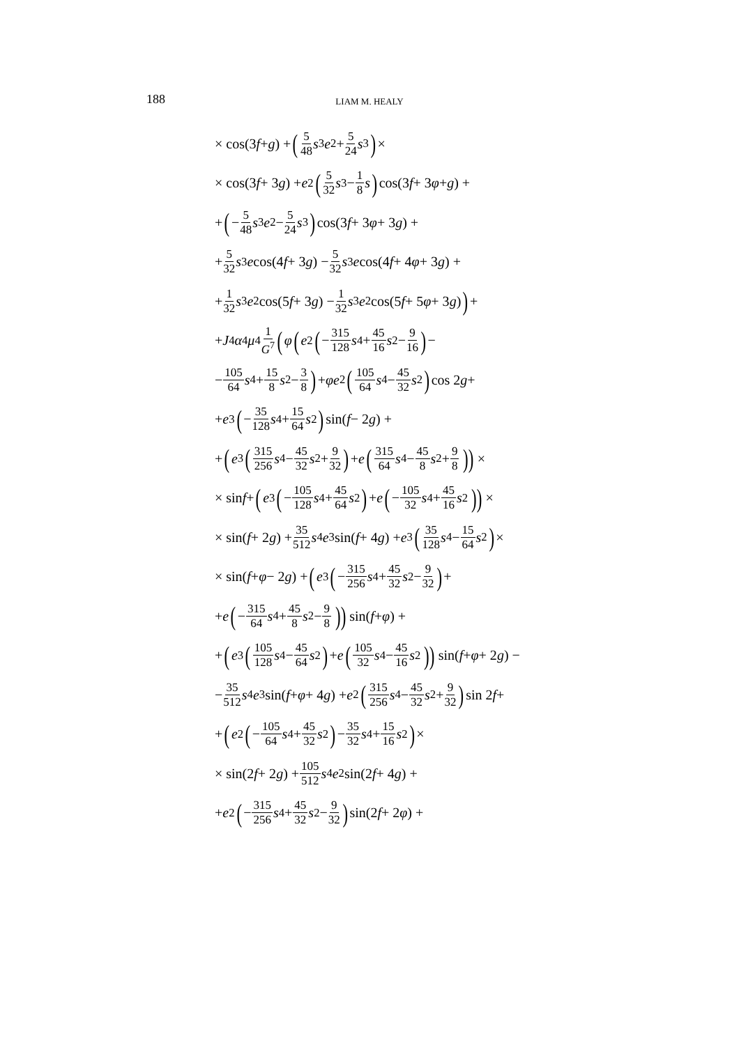188
LIAM M. HEALY
× cos(3 f + g) + (5 48 s<sup>3</sup> e<sup>2</sup> + 5 24 s<sup>3</sup>) ×
× cos(3 f + 3 g) + e<sup>2</sup> (5 32 s<sup>3</sup> − 1 8 s) cos(3 f + 3 φ + g) +
+ ( − 5 48 s<sup>3</sup> e<sup>2</sup> − 5 24 s<sup>3</sup>) cos(3 f + 3 φ + 3 g) +
+ 5 32 s<sup>3</sup> e cos(4 f + 3 g) − 5 32 s<sup>3</sup> e cos(4 f + 4 φ + 3 g) +
+ 1 32 s<sup>3</sup> e<sup>2</sup> cos(5 f + 3 g) − 1 32 s<sup>3</sup> e<sup>2</sup> cos(5 f + 5 φ + 3 g)) +
+ J<sub>4</sub> α<sup>4</sup> μ<sup>4</sup> 1 G<sup>7</sup> (φ (e<sup>2</sup> ( − 315 128 s<sup>4</sup> + 45 16 s<sup>2</sup> − 9 16) −
− 105 64 s<sup>4</sup> + 15 8 s<sup>2</sup> − 3 8) + φe<sup>2</sup> (105 64 s<sup>4</sup> − 45 32 s<sup>2</sup>) cos 2 g +
+ e<sup>3</sup> ( − 35 128 s<sup>4</sup> + 15 64 s<sup>2</sup>) sin(f − 2 g) +
+ (e<sup>3</sup> (315 256 s<sup>4</sup> − 45 32 s<sup>2</sup> + 9 32) + e (315 64 s<sup>4</sup> − 45 8 s<sup>2</sup> + 9 8)) ×
× sin f + (e<sup>3</sup> ( − 105 128 s<sup>4</sup> + 45 64 s<sup>2</sup>) + e ( − 105 32 s<sup>4</sup> + 45 16 s<sup>2</sup>)) ×
× sin(f + 2 g) + 35 512 s<sup>4</sup> e<sup>3</sup> sin(f + 4 g) + e<sup>3</sup> (35 128 s<sup>4</sup> − 15 64 s<sup>2</sup>) ×
× sin(f + φ − 2 g) + (e<sup>3</sup> ( − 315 256 s<sup>4</sup> + 45 32 s<sup>2</sup> − 9 32) +
+ e ( − 315 64 s<sup>4</sup> + 45 8 s<sup>2</sup> − 9 8)) sin(f + φ) +
+ (e<sup>3</sup> (105 128 s<sup>4</sup> − 45 64 s<sup>2</sup>) + e (105 32 s<sup>4</sup> − 45 16 s<sup>2</sup>)) sin(f + φ + 2 g) −
− 35 512 s<sup>4</sup> e<sup>3</sup> sin(f + φ + 4 g) + e<sup>2</sup> (315 256 s<sup>4</sup> − 45 32 s<sup>2</sup> + 9 32) sin 2 f +
+ (e<sup>2</sup> ( − 105 64 s<sup>4</sup> + 45 32 s<sup>2</sup>) − 35 32 s<sup>4</sup> + 15 16 s<sup>2</sup>) ×
× sin(2 f + 2 g) + 105 512 s<sup>4</sup> e<sup>2</sup> sin(2 f + 4 g) +
+ e<sup>2</sup> ( − 315 256 s<sup>4</sup> + 45 32 s<sup>2</sup> − 9 32) sin(2 f + 2 φ) +